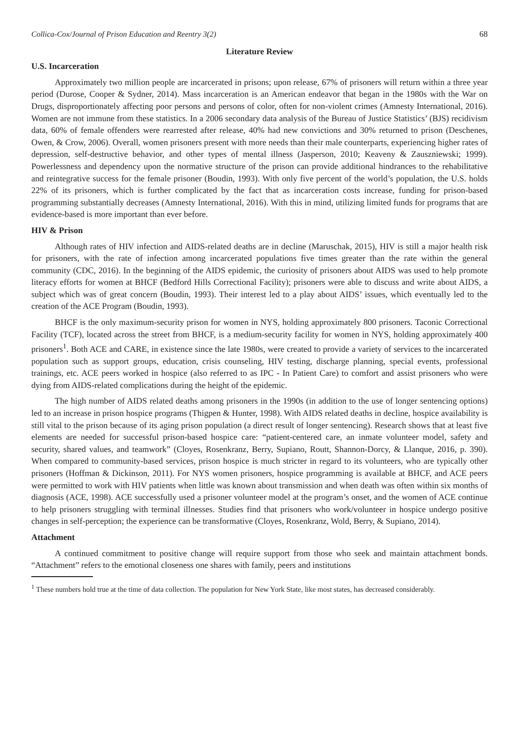Collica-Cox/Journal of Prison Education and Reentry 3(2) 68
Literature Review
U.S. Incarceration
Approximately two million people are incarcerated in prisons; upon release, 67% of prisoners will return within a three year period (Durose, Cooper & Sydner, 2014). Mass incarceration is an American endeavor that began in the 1980s with the War on Drugs, disproportionately affecting poor persons and persons of color, often for non-violent crimes (Amnesty International, 2016). Women are not immune from these statistics. In a 2006 secondary data analysis of the Bureau of Justice Statistics’ (BJS) recidivism data, 60% of female offenders were rearrested after release, 40% had new convictions and 30% returned to prison (Deschenes, Owen, & Crow, 2006). Overall, women prisoners present with more needs than their male counterparts, experiencing higher rates of depression, self-destructive behavior, and other types of mental illness (Jasperson, 2010; Keaveny & Zauszniewski; 1999). Powerlessness and dependency upon the normative structure of the prison can provide additional hindrances to the rehabilitative and reintegrative success for the female prisoner (Boudin, 1993). With only five percent of the world’s population, the U.S. holds 22% of its prisoners, which is further complicated by the fact that as incarceration costs increase, funding for prison-based programming substantially decreases (Amnesty International, 2016). With this in mind, utilizing limited funds for programs that are evidence-based is more important than ever before.
HIV & Prison
Although rates of HIV infection and AIDS-related deaths are in decline (Maruschak, 2015), HIV is still a major health risk for prisoners, with the rate of infection among incarcerated populations five times greater than the rate within the general community (CDC, 2016). In the beginning of the AIDS epidemic, the curiosity of prisoners about AIDS was used to help promote literacy efforts for women at BHCF (Bedford Hills Correctional Facility); prisoners were able to discuss and write about AIDS, a subject which was of great concern (Boudin, 1993). Their interest led to a play about AIDS’ issues, which eventually led to the creation of the ACE Program (Boudin, 1993).
BHCF is the only maximum-security prison for women in NYS, holding approximately 800 prisoners. Taconic Correctional Facility (TCF), located across the street from BHCF, is a medium-security facility for women in NYS, holding approximately 400 prisoners<sup>1</sup>. Both ACE and CARE, in existence since the late 1980s, were created to provide a variety of services to the incarcerated population such as support groups, education, crisis counseling, HIV testing, discharge planning, special events, professional trainings, etc. ACE peers worked in hospice (also referred to as IPC - In Patient Care) to comfort and assist prisoners who were dying from AIDS-related complications during the height of the epidemic.
The high number of AIDS related deaths among prisoners in the 1990s (in addition to the use of longer sentencing options) led to an increase in prison hospice programs (Thigpen & Hunter, 1998). With AIDS related deaths in decline, hospice availability is still vital to the prison because of its aging prison population (a direct result of longer sentencing). Research shows that at least five elements are needed for successful prison-based hospice care: “patient-centered care, an inmate volunteer model, safety and security, shared values, and teamwork” (Cloyes, Rosenkranz, Berry, Supiano, Routt, Shannon-Dorcy, & Llanque, 2016, p. 390). When compared to community-based services, prison hospice is much stricter in regard to its volunteers, who are typically other prisoners (Hoffman & Dickinson, 2011). For NYS women prisoners, hospice programming is available at BHCF, and ACE peers were permitted to work with HIV patients when little was known about transmission and when death was often within six months of diagnosis (ACE, 1998). ACE successfully used a prisoner volunteer model at the program’s onset, and the women of ACE continue to help prisoners struggling with terminal illnesses. Studies find that prisoners who work/volunteer in hospice undergo positive changes in self-perception; the experience can be transformative (Cloyes, Rosenkranz, Wold, Berry, & Supiano, 2014).
Attachment
A continued commitment to positive change will require support from those who seek and maintain attachment bonds. “Attachment” refers to the emotional closeness one shares with family, peers and institutions
<sup>1</sup> These numbers hold true at the time of data collection. The population for New York State, like most states, has decreased considerably.